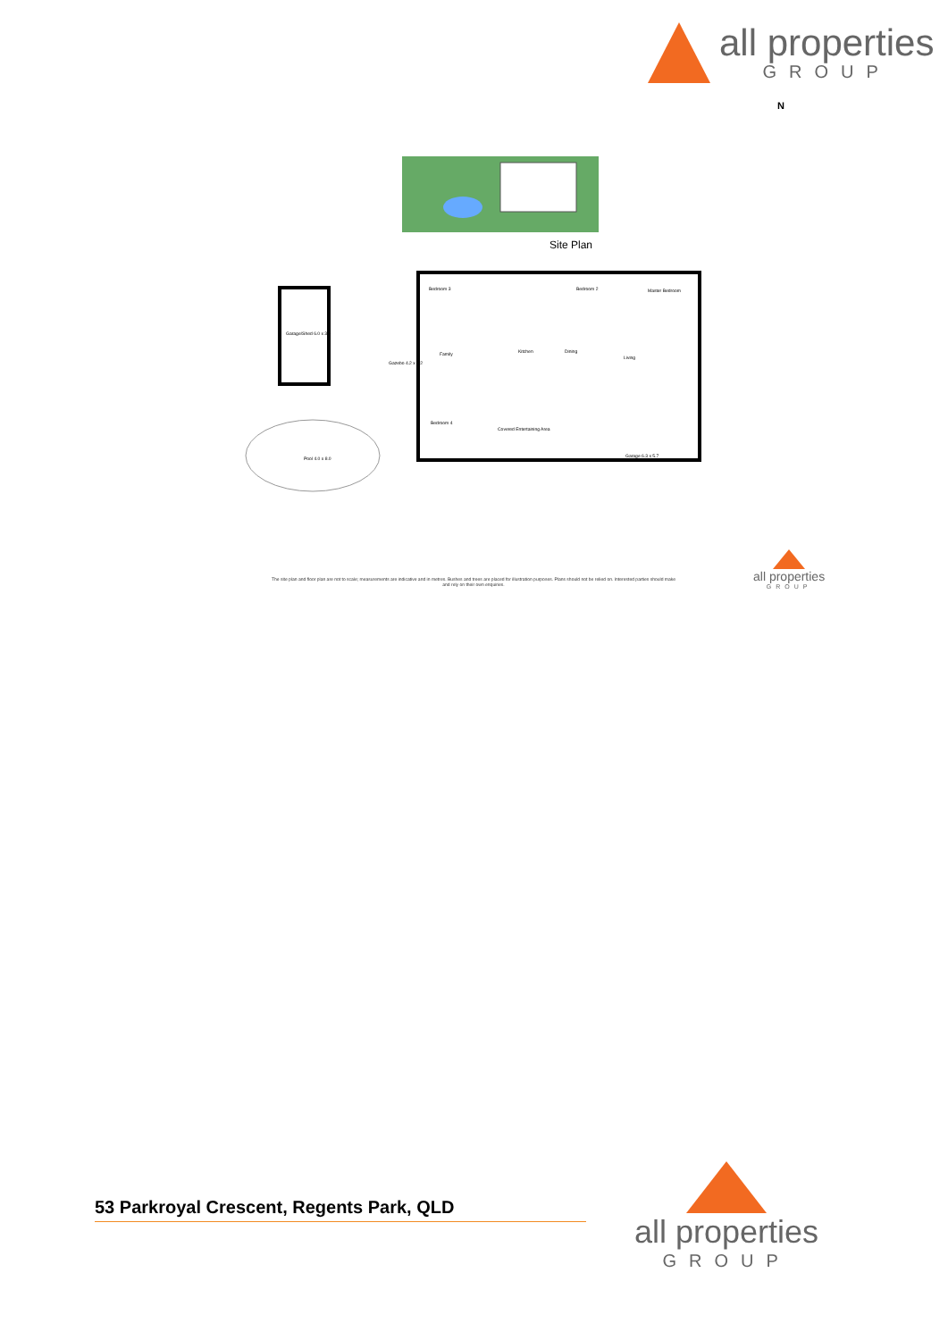all properties
GROUP
N
Site Plan
Garage/Shed 6.0 x 3.0
Gazebo 4.2 x 3.2
Pool 4.0 x 8.0
Bedroom 3
Bedroom 2
Master Bedroom
Family
Kitchen
Dining
Living
Bedroom 4
Covered Entertaining Area
Garage 6.3 x 5.7
The site plan and floor plan are not to scale; measurements are indicative and in metres. Bushes and trees are placed for illustration purposes. Plans should not be relied on. Interested parties should make and rely on their own enquiries.
all properties
GROUP
53 Parkroyal Crescent, Regents Park, QLD
all properties
GROUP